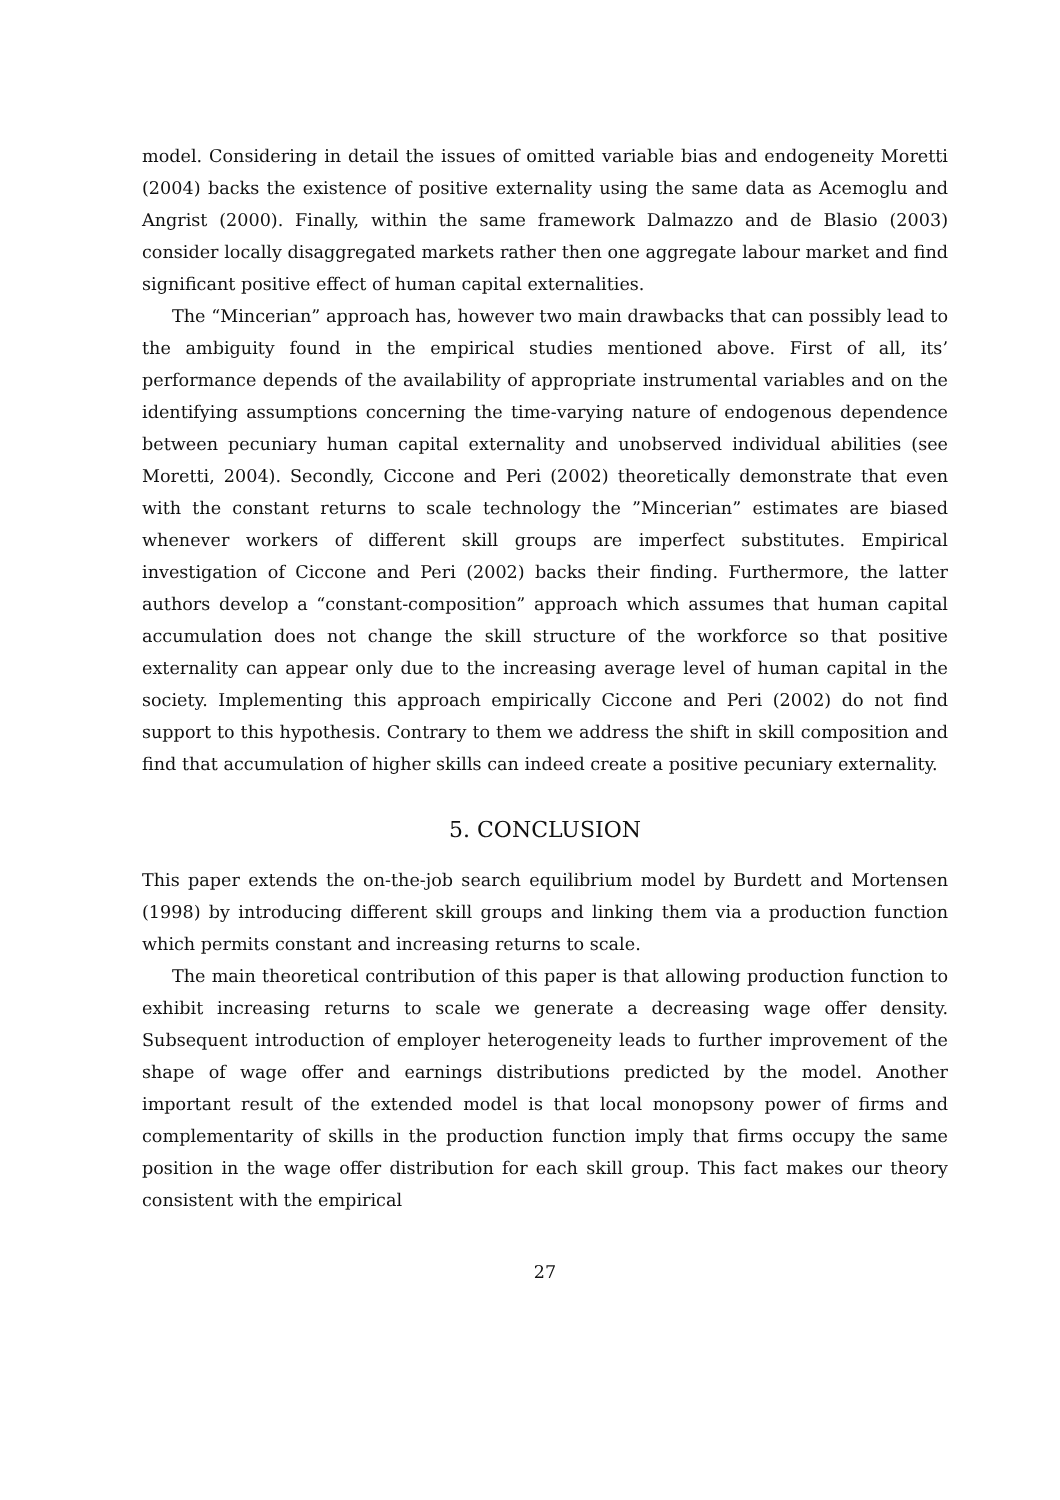model. Considering in detail the issues of omitted variable bias and endogeneity Moretti (2004) backs the existence of positive externality using the same data as Acemoglu and Angrist (2000). Finally, within the same framework Dalmazzo and de Blasio (2003) consider locally disaggregated markets rather then one aggregate labour market and find significant positive effect of human capital externalities.
The “Mincerian” approach has, however two main drawbacks that can possibly lead to the ambiguity found in the empirical studies mentioned above. First of all, its’ performance depends of the availability of appropriate instrumental variables and on the identifying assumptions concerning the time-varying nature of endogenous dependence between pecuniary human capital externality and unobserved individual abilities (see Moretti, 2004). Secondly, Ciccone and Peri (2002) theoretically demonstrate that even with the constant returns to scale technology the ”Mincerian” estimates are biased whenever workers of different skill groups are imperfect substitutes. Empirical investigation of Ciccone and Peri (2002) backs their finding. Furthermore, the latter authors develop a “constant-composition” approach which assumes that human capital accumulation does not change the skill structure of the workforce so that positive externality can appear only due to the increasing average level of human capital in the society. Implementing this approach empirically Ciccone and Peri (2002) do not find support to this hypothesis. Contrary to them we address the shift in skill composition and find that accumulation of higher skills can indeed create a positive pecuniary externality.
5. CONCLUSION
This paper extends the on-the-job search equilibrium model by Burdett and Mortensen (1998) by introducing different skill groups and linking them via a production function which permits constant and increasing returns to scale.
The main theoretical contribution of this paper is that allowing production function to exhibit increasing returns to scale we generate a decreasing wage offer density. Subsequent introduction of employer heterogeneity leads to further improvement of the shape of wage offer and earnings distributions predicted by the model. Another important result of the extended model is that local monopsony power of firms and complementarity of skills in the production function imply that firms occupy the same position in the wage offer distribution for each skill group. This fact makes our theory consistent with the empirical
27